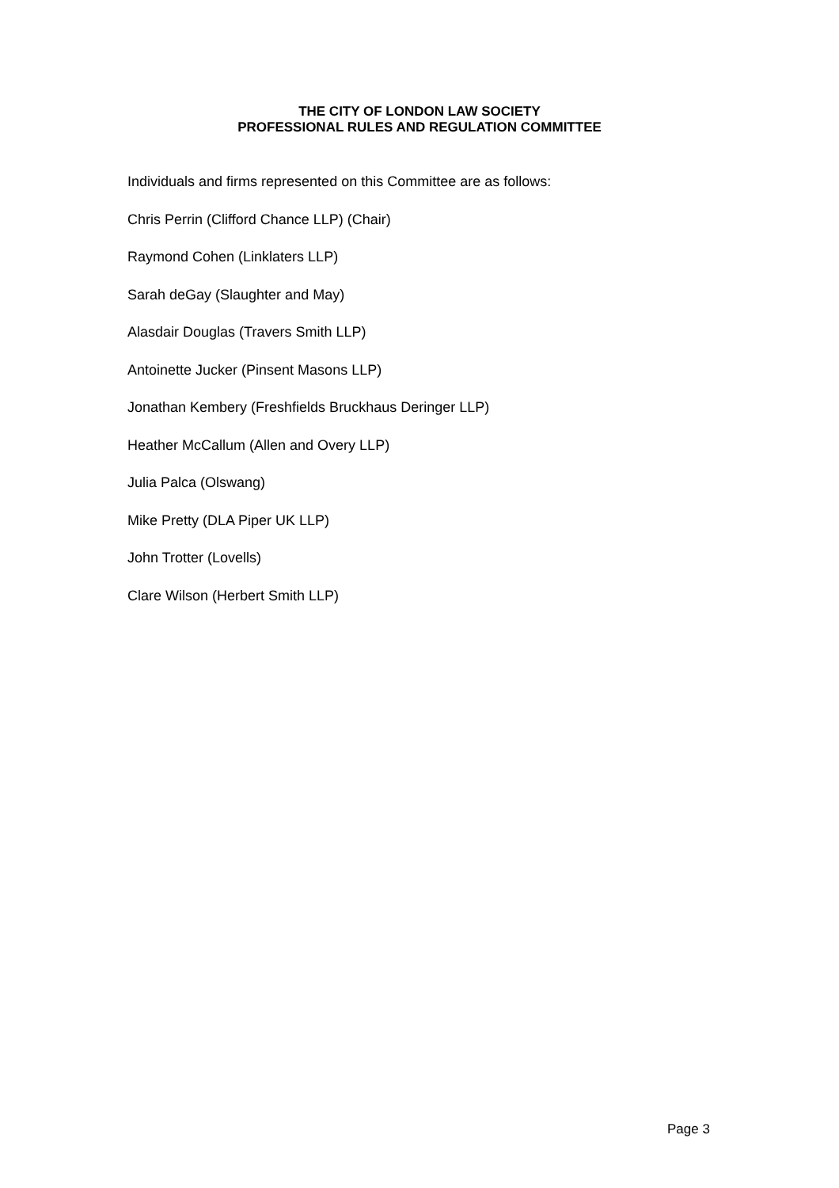THE CITY OF LONDON LAW SOCIETY
PROFESSIONAL RULES AND REGULATION COMMITTEE
Individuals and firms represented on this Committee are as follows:
Chris Perrin (Clifford Chance LLP) (Chair)
Raymond Cohen (Linklaters LLP)
Sarah deGay (Slaughter and May)
Alasdair Douglas (Travers Smith LLP)
Antoinette Jucker (Pinsent Masons LLP)
Jonathan Kembery (Freshfields Bruckhaus Deringer LLP)
Heather McCallum (Allen and Overy LLP)
Julia Palca (Olswang)
Mike Pretty (DLA Piper UK LLP)
John Trotter (Lovells)
Clare Wilson (Herbert Smith LLP)
Page 3